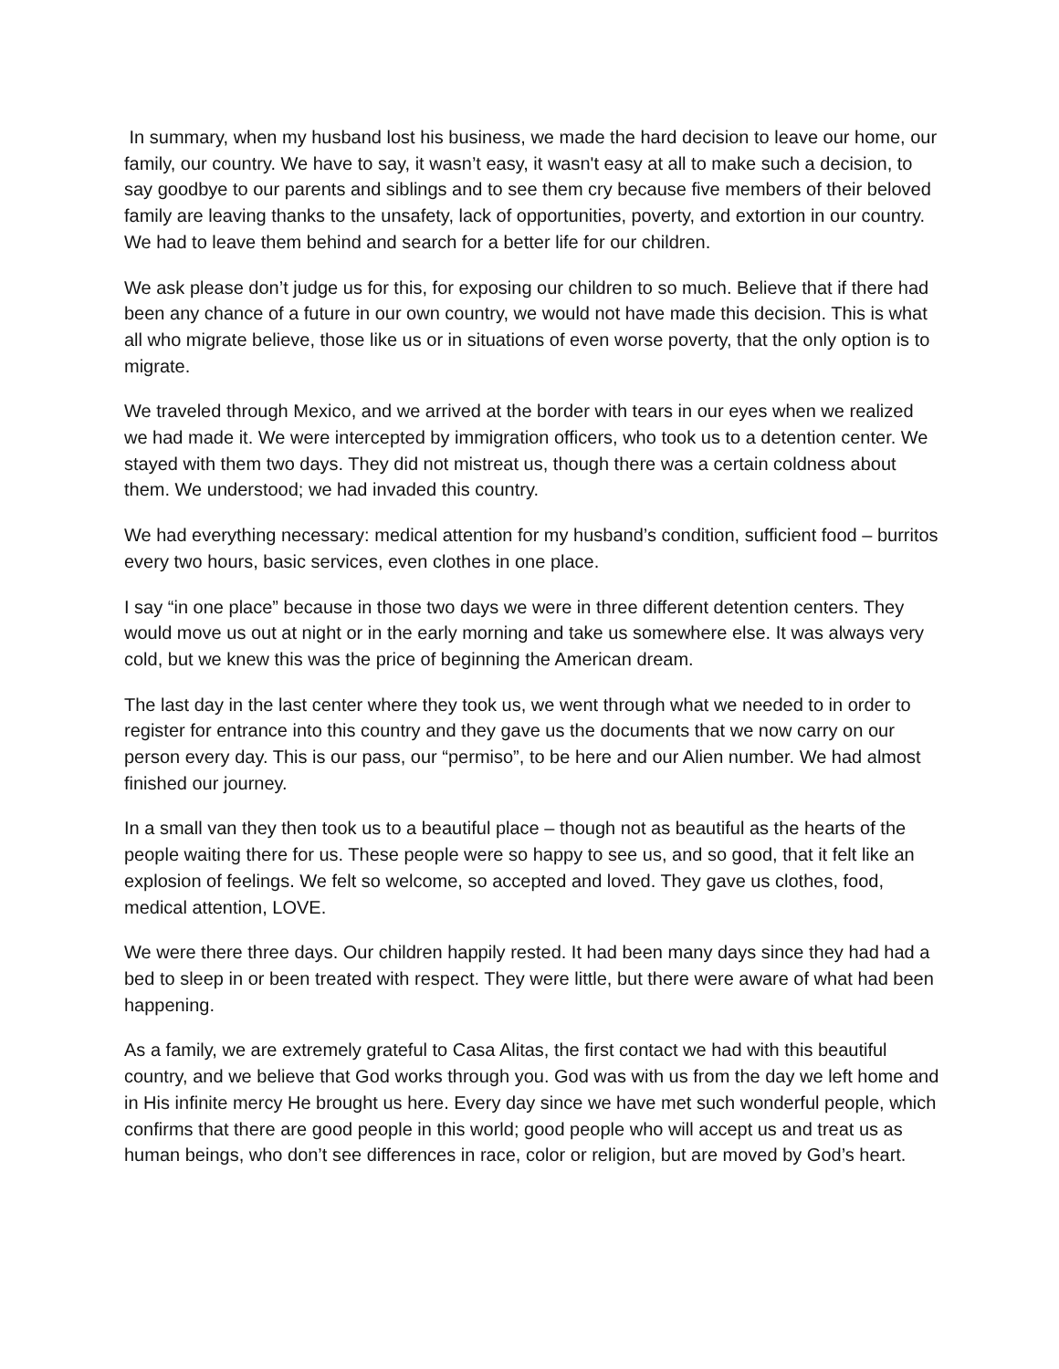In summary, when my husband lost his business, we made the hard decision to leave our home, our family, our country. We have to say, it wasn’t easy, it wasn't easy at all to make such a decision, to say goodbye to our parents and siblings and to see them cry because five members of their beloved family are leaving thanks to the unsafety, lack of opportunities, poverty, and extortion in our country. We had to leave them behind and search for a better life for our children.
We ask please don’t judge us for this, for exposing our children to so much. Believe that if there had been any chance of a future in our own country, we would not have made this decision. This is what all who migrate believe, those like us or in situations of even worse poverty, that the only option is to migrate.
We traveled through Mexico, and we arrived at the border with tears in our eyes when we realized we had made it. We were intercepted by immigration officers, who took us to a detention center. We stayed with them two days. They did not mistreat us, though there was a certain coldness about them. We understood; we had invaded this country.
We had everything necessary: medical attention for my husband’s condition, sufficient food – burritos every two hours, basic services, even clothes in one place.
I say “in one place” because in those two days we were in three different detention centers. They would move us out at night or in the early morning and take us somewhere else. It was always very cold, but we knew this was the price of beginning the American dream.
The last day in the last center where they took us, we went through what we needed to in order to register for entrance into this country and they gave us the documents that we now carry on our person every day. This is our pass, our “permiso”, to be here and our Alien number. We had almost finished our journey.
In a small van they then took us to a beautiful place – though not as beautiful as the hearts of the people waiting there for us. These people were so happy to see us, and so good, that it felt like an explosion of feelings. We felt so welcome, so accepted and loved. They gave us clothes, food, medical attention, LOVE.
We were there three days. Our children happily rested. It had been many days since they had had a bed to sleep in or been treated with respect. They were little, but there were aware of what had been happening.
As a family, we are extremely grateful to Casa Alitas, the first contact we had with this beautiful country, and we believe that God works through you. God was with us from the day we left home and in His infinite mercy He brought us here. Every day since we have met such wonderful people, which confirms that there are good people in this world; good people who will accept us and treat us as human beings, who don’t see differences in race, color or religion, but are moved by God’s heart.